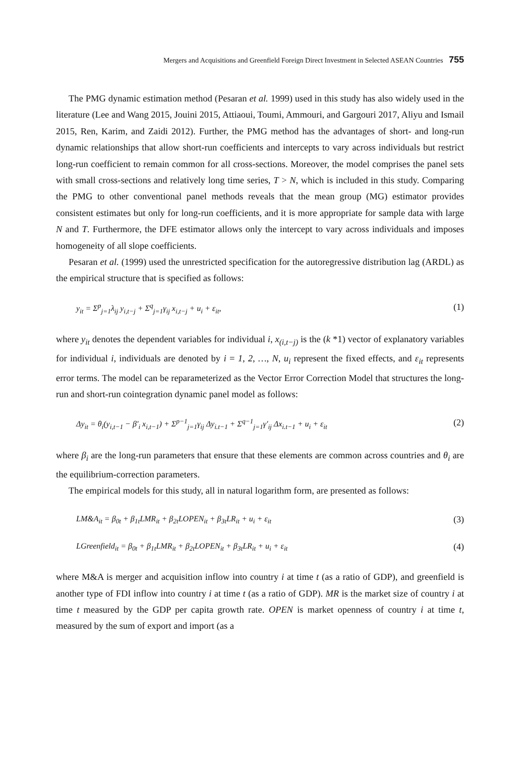Mergers and Acquisitions and Greenfield Foreign Direct Investment in Selected ASEAN Countries 755
The PMG dynamic estimation method (Pesaran et al. 1999) used in this study has also widely used in the literature (Lee and Wang 2015, Jouini 2015, Attiaoui, Toumi, Ammouri, and Gargouri 2017, Aliyu and Ismail 2015, Ren, Karim, and Zaidi 2012). Further, the PMG method has the advantages of short- and long-run dynamic relationships that allow short-run coefficients and intercepts to vary across individuals but restrict long-run coefficient to remain common for all cross-sections. Moreover, the model comprises the panel sets with small cross-sections and relatively long time series, T > N, which is included in this study. Comparing the PMG to other conventional panel methods reveals that the mean group (MG) estimator provides consistent estimates but only for long-run coefficients, and it is more appropriate for sample data with large N and T. Furthermore, the DFE estimator allows only the intercept to vary across individuals and imposes homogeneity of all slope coefficients.
Pesaran et al. (1999) used the unrestricted specification for the autoregressive distribution lag (ARDL) as the empirical structure that is specified as follows:
y<sub>it</sub> = Σ<sup>p</sup><sub>j=1</sub>λ<sub>ij</sub> y<sub>i,t−j</sub> + Σ<sup>q</sup><sub>j=1</sub>γ<sub>ij</sub> x<sub>i,t−j</sub> + u<sub>i</sub> + ε<sub>it</sub>, (1)
where y<sub>it</sub> denotes the dependent variables for individual i, x<sub>(i,t−j)</sub> is the (k *1) vector of explanatory variables for individual i, individuals are denoted by i = 1, 2, …, N, u<sub>i</sub> represent the fixed effects, and ε<sub>it</sub> represents error terms. The model can be reparameterized as the Vector Error Correction Model that structures the long-run and short-run cointegration dynamic panel model as follows:
Δy<sub>it</sub> = θ<sub>i</sub>(y<sub>i,t−1</sub> − β′<sub>i</sub> x<sub>i,t−1</sub>) + Σ<sup>p−1</sup><sub>j=1</sub>γ<sub>ij</sub> Δy<sub>i.t−1</sub> + Σ<sup>q−1</sup><sub>j=1</sub>γ′<sub>ij</sub> Δx<sub>i.t−1</sub> + u<sub>i</sub> + ε<sub>it</sub> (2)
where β<sub>i</sub> are the long-run parameters that ensure that these elements are common across countries and θ<sub>i</sub> are the equilibrium-correction parameters.
The empirical models for this study, all in natural logarithm form, are presented as follows:
LM&A<sub>it</sub> = β<sub>0t</sub> + β<sub>1t</sub>LMR<sub>it</sub> + β<sub>2t</sub>LOPEN<sub>it</sub> + β<sub>3t</sub>LR<sub>it</sub> + u<sub>i</sub> + ε<sub>it</sub> (3)
LGreenfield<sub>it</sub> = β<sub>0t</sub> + β<sub>1t</sub>LMR<sub>it</sub> + β<sub>2t</sub>LOPEN<sub>it</sub> + β<sub>3t</sub>LR<sub>it</sub> + u<sub>i</sub> + ε<sub>it</sub> (4)
where M&A is merger and acquisition inflow into country i at time t (as a ratio of GDP), and greenfield is another type of FDI inflow into country i at time t (as a ratio of GDP). MR is the market size of country i at time t measured by the GDP per capita growth rate. OPEN is market openness of country i at time t, measured by the sum of export and import (as a